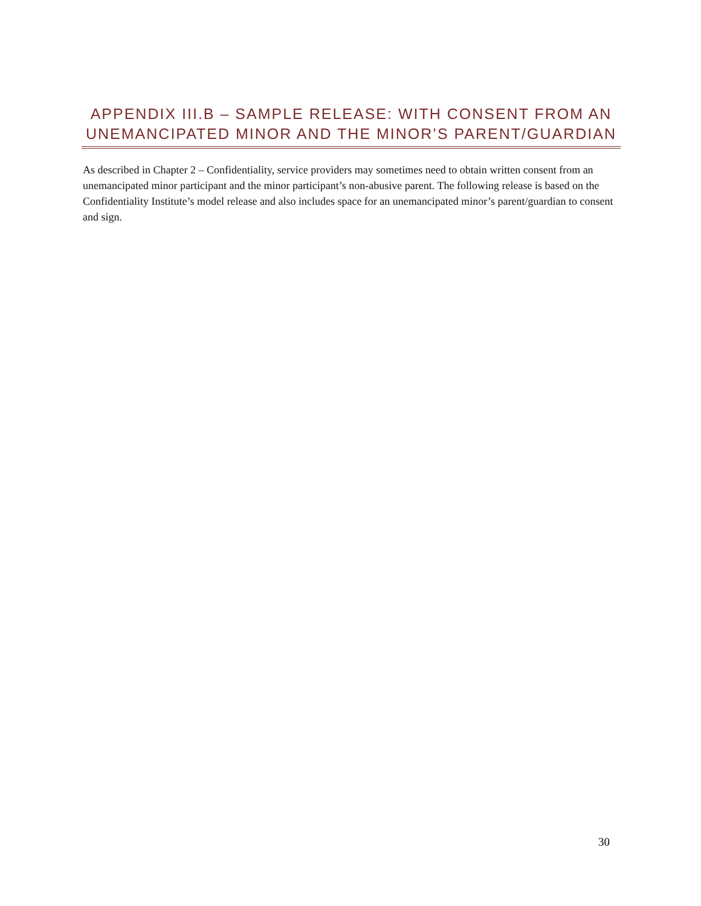APPENDIX III.B – SAMPLE RELEASE: WITH CONSENT FROM AN UNEMANCIPATED MINOR AND THE MINOR’S PARENT/GUARDIAN
As described in Chapter 2 – Confidentiality, service providers may sometimes need to obtain written consent from an unemancipated minor participant and the minor participant’s non-abusive parent. The following release is based on the Confidentiality Institute’s model release and also includes space for an unemancipated minor’s parent/guardian to consent and sign.
30